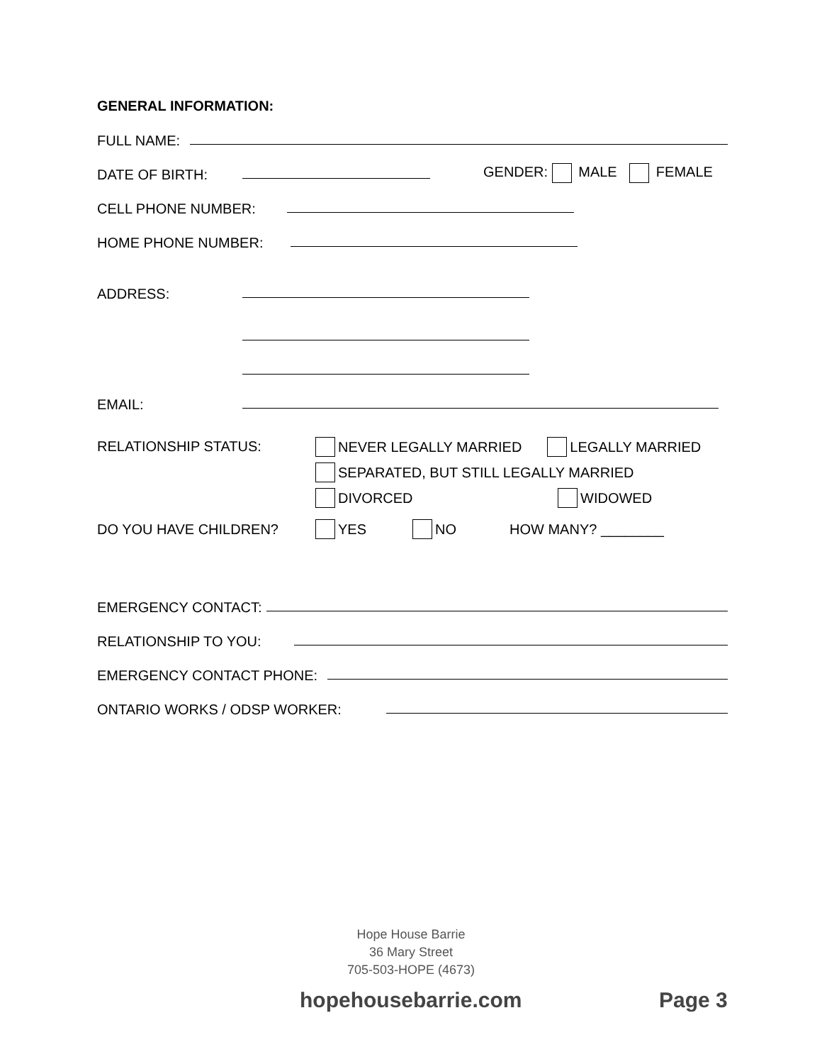GENERAL INFORMATION:
FULL NAME:
DATE OF BIRTH:
GENDER: MALE FEMALE
CELL PHONE NUMBER:
HOME PHONE NUMBER:
ADDRESS:
EMAIL:
RELATIONSHIP STATUS:
NEVER LEGALLY MARRIED LEGALLY MARRIED
SEPARATED, BUT STILL LEGALLY MARRIED
DIVORCED WIDOWED
DO YOU HAVE CHILDREN? YES NO HOW MANY? ________
EMERGENCY CONTACT:
RELATIONSHIP TO YOU:
EMERGENCY CONTACT PHONE:
ONTARIO WORKS / ODSP WORKER:
Hope House Barrie
36 Mary Street
705-503-HOPE (4673)
hopehousebarrie.com Page 3